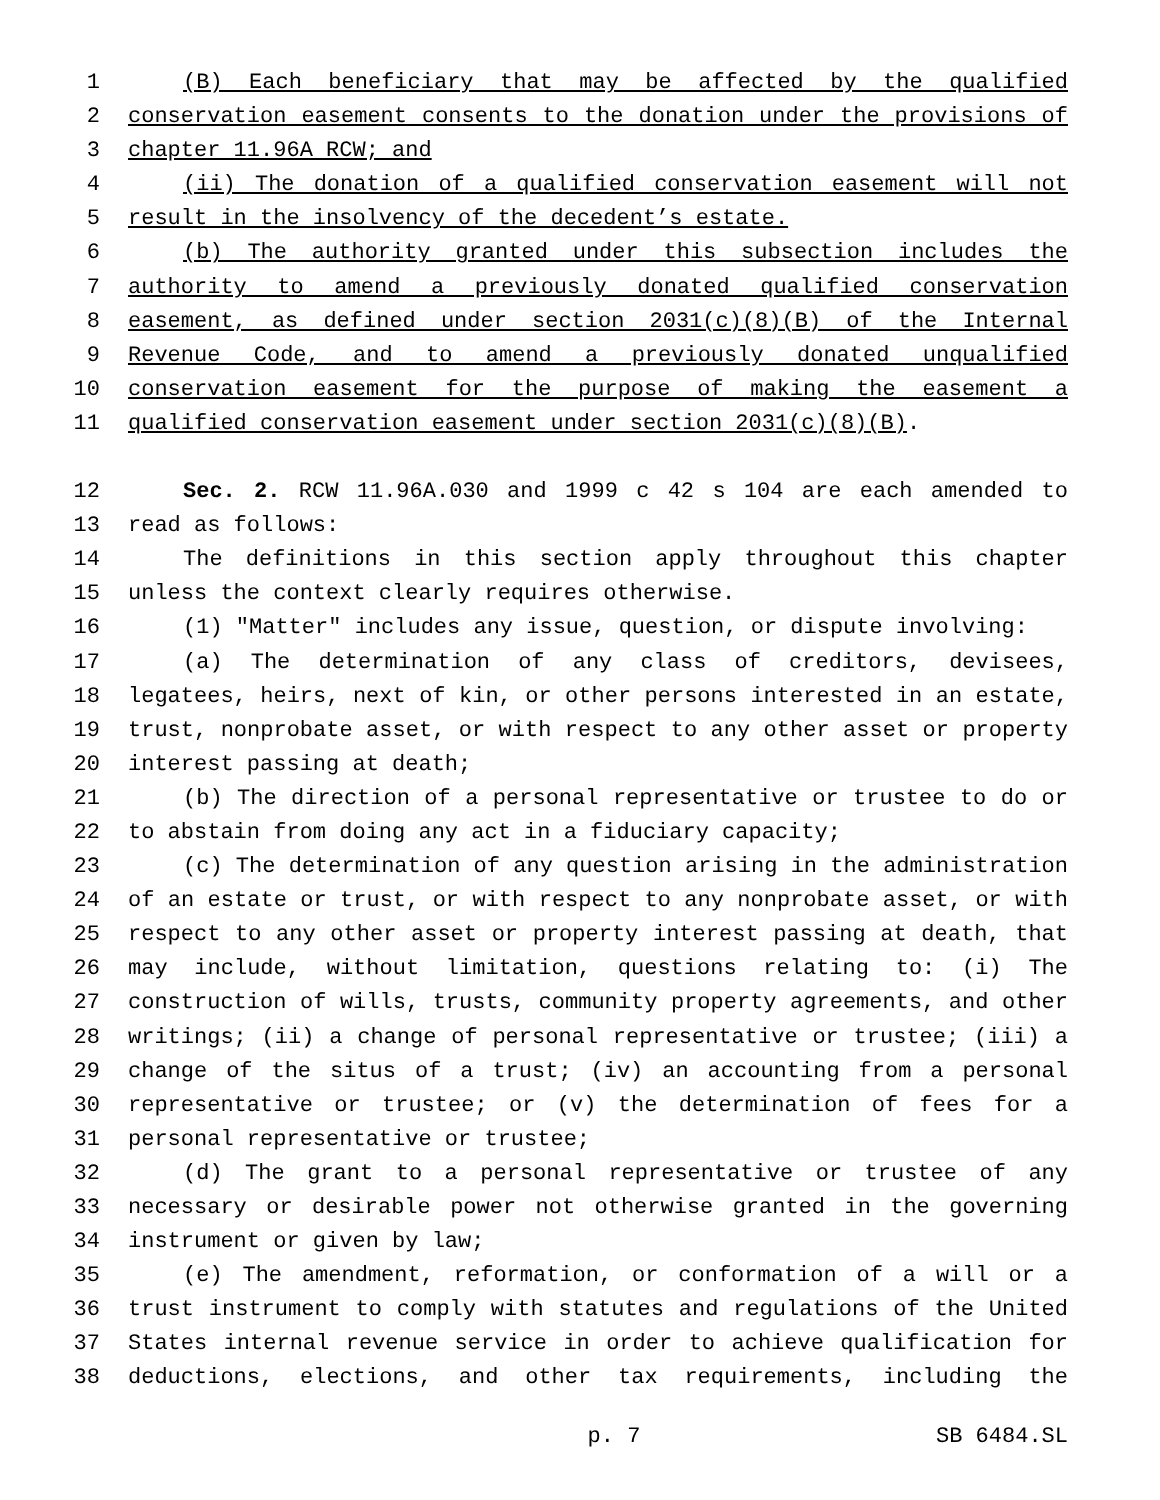1 (B) Each beneficiary that may be affected by the qualified
2 conservation easement consents to the donation under the provisions of
3 chapter 11.96A RCW; and
4 (ii) The donation of a qualified conservation easement will not
5 result in the insolvency of the decedent’s estate.
6 (b) The authority granted under this subsection includes the
7 authority to amend a previously donated qualified conservation
8 easement, as defined under section 2031(c)(8)(B) of the Internal
9 Revenue Code, and to amend a previously donated unqualified
10 conservation easement for the purpose of making the easement a
11 qualified conservation easement under section 2031(c)(8)(B).
12 Sec. 2. RCW 11.96A.030 and 1999 c 42 s 104 are each amended to
13 read as follows:
14 The definitions in this section apply throughout this chapter
15 unless the context clearly requires otherwise.
16 (1) "Matter" includes any issue, question, or dispute involving:
17 (a) The determination of any class of creditors, devisees,
18 legatees, heirs, next of kin, or other persons interested in an estate,
19 trust, nonprobate asset, or with respect to any other asset or property
20 interest passing at death;
21 (b) The direction of a personal representative or trustee to do or
22 to abstain from doing any act in a fiduciary capacity;
23 (c) The determination of any question arising in the administration
24 of an estate or trust, or with respect to any nonprobate asset, or with
25 respect to any other asset or property interest passing at death, that
26 may include, without limitation, questions relating to: (i) The
27 construction of wills, trusts, community property agreements, and other
28 writings; (ii) a change of personal representative or trustee; (iii) a
29 change of the situs of a trust; (iv) an accounting from a personal
30 representative or trustee; or (v) the determination of fees for a
31 personal representative or trustee;
32 (d) The grant to a personal representative or trustee of any
33 necessary or desirable power not otherwise granted in the governing
34 instrument or given by law;
35 (e) The amendment, reformation, or conformation of a will or a
36 trust instrument to comply with statutes and regulations of the United
37 States internal revenue service in order to achieve qualification for
38 deductions, elections, and other tax requirements, including the
p. 7 SB 6484.SL